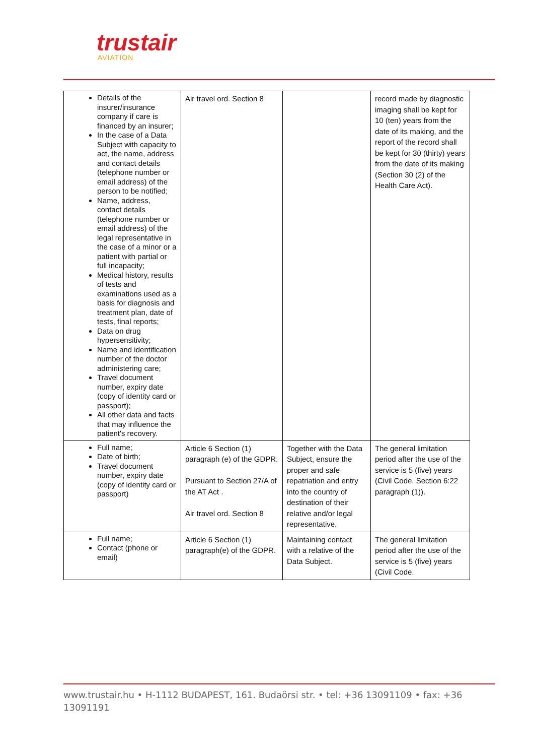trustair
AVIATION
| Details of the insurer/insurance company if care is financed by an insurer; In the case of a Data Subject with capacity to act, the name, address and contact details (telephone number or email address) of the person to be notified; Name, address, contact details (telephone number or email address) of the legal representative in the case of a minor or a patient with partial or full incapacity; Medical history, results of tests and examinations used as a basis for diagnosis and treatment plan, date of tests, final reports; Data on drug hypersensitivity; Name and identification number of the doctor administering care; Travel document number, expiry date (copy of identity card or passport); All other data and facts that may influence the patient's recovery. | Air travel ord. Section 8 | | record made by diagnostic imaging shall be kept for 10 (ten) years from the date of its making, and the report of the record shall be kept for 30 (thirty) years from the date of its making (Section 30 (2) of the Health Care Act). |
| Full name; Date of birth; Travel document number, expiry date (copy of identity card or passport) | Article 6 Section (1) paragraph (e) of the GDPR. Pursuant to Section 27/A of the AT Act . Air travel ord. Section 8 | Together with the Data Subject, ensure the proper and safe repatriation and entry into the country of destination of their relative and/or legal representative. | The general limitation period after the use of the service is 5 (five) years (Civil Code. Section 6:22 paragraph (1)). |
| Full name; Contact (phone or email) | Article 6 Section (1) paragraph(e) of the GDPR. | Maintaining contact with a relative of the Data Subject. | The general limitation period after the use of the service is 5 (five) years (Civil Code. |
www.trustair.hu • H-1112 BUDAPEST, 161. Budaörsi str. • tel: +36 13091109 • fax: +36 13091191